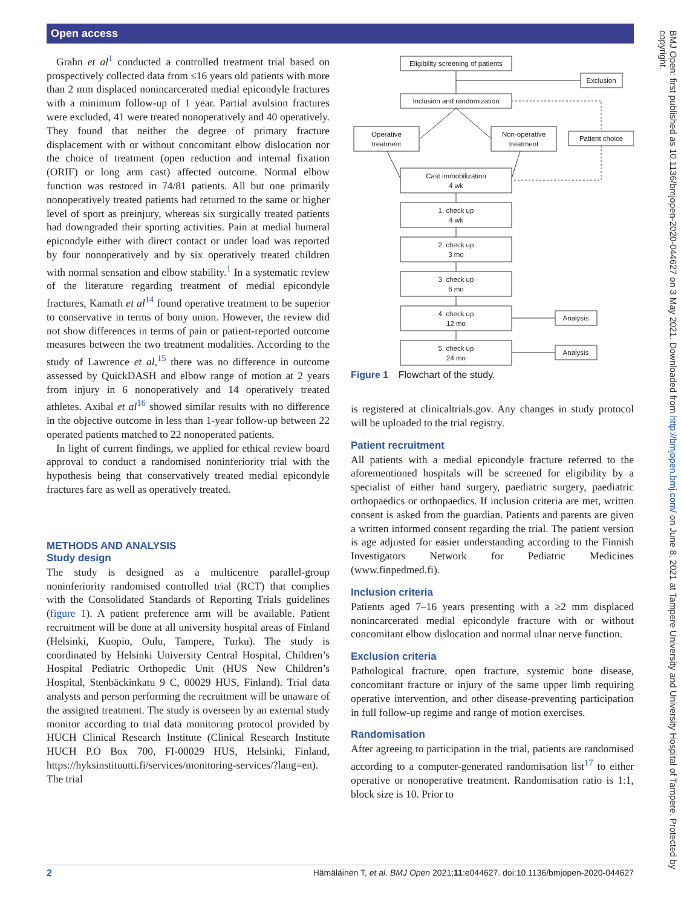Open access
Grahn et al<sup>1</sup> conducted a controlled treatment trial based on prospectively collected data from ≤16 years old patients with more than 2 mm displaced nonincarcerated medial epicondyle fractures with a minimum follow-up of 1 year. Partial avulsion fractures were excluded, 41 were treated nonoperatively and 40 operatively. They found that neither the degree of primary fracture displacement with or without concomitant elbow dislocation nor the choice of treatment (open reduction and internal fixation (ORIF) or long arm cast) affected outcome. Normal elbow function was restored in 74/81 patients. All but one primarily nonoperatively treated patients had returned to the same or higher level of sport as preinjury, whereas six surgically treated patients had downgraded their sporting activities. Pain at medial humeral epicondyle either with direct contact or under load was reported by four nonoperatively and by six operatively treated children with normal sensation and elbow stability.<sup>1</sup> In a systematic review of the literature regarding treatment of medial epicondyle fractures, Kamath et al<sup>14</sup> found operative treatment to be superior to conservative in terms of bony union. However, the review did not show differences in terms of pain or patient-reported outcome measures between the two treatment modalities. According to the study of Lawrence et al,<sup>15</sup> there was no difference in outcome assessed by QuickDASH and elbow range of motion at 2 years from injury in 6 nonoperatively and 14 operatively treated athletes. Axibal et al<sup>16</sup> showed similar results with no difference in the objective outcome in less than 1-year follow-up between 22 operated patients matched to 22 nonoperated patients.
In light of current findings, we applied for ethical review board approval to conduct a randomised noninferiority trial with the hypothesis being that conservatively treated medial epicondyle fractures fare as well as operatively treated.
METHODS AND ANALYSIS
Study design
The study is designed as a multicentre parallel-group noninferiority randomised controlled trial (RCT) that complies with the Consolidated Standards of Reporting Trials guidelines (figure 1). A patient preference arm will be available. Patient recruitment will be done at all university hospital areas of Finland (Helsinki, Kuopio, Oulu, Tampere, Turku). The study is coordinated by Helsinki University Central Hospital, Children’s Hospital Pediatric Orthopedic Unit (HUS New Children’s Hospital, Stenbäckinkatu 9 C, 00029 HUS, Finland). Trial data analysts and person performing the recruitment will be unaware of the assigned treatment. The study is overseen by an external study monitor according to trial data monitoring protocol provided by HUCH Clinical Research Institute (Clinical Research Institute HUCH P.O Box 700, FI-00029 HUS, Helsinki, Finland, https://hyksinstituutti.fi/services/monitoring-services/?lang=en). The trial
Eligibility screening of patients
Exclusion
Inclusion and randomization
Operative
treatment
Non-operative
treatment
Patient choice
Cast immobilization
4 wk
1. check up
4 wk
2. check up
3 mo
3. check up
6 mo
4. check up
12 mo
5. check up
24 mo
Analysis
Analysis
Figure 1 Flowchart of the study.
is registered at clinicaltrials.gov. Any changes in study protocol will be uploaded to the trial registry.
Patient recruitment
All patients with a medial epicondyle fracture referred to the aforementioned hospitals will be screened for eligibility by a specialist of either hand surgery, paediatric surgery, paediatric orthopaedics or orthopaedics. If inclusion criteria are met, written consent is asked from the guardian. Patients and parents are given a written informed consent regarding the trial. The patient version is age adjusted for easier understanding according to the Finnish Investigators Network for Pediatric Medicines (www.finpedmed.fi).
Inclusion criteria
Patients aged 7–16 years presenting with a ≥2 mm displaced nonincarcerated medial epicondyle fracture with or without concomitant elbow dislocation and normal ulnar nerve function.
Exclusion criteria
Pathological fracture, open fracture, systemic bone disease, concomitant fracture or injury of the same upper limb requiring operative intervention, and other disease-preventing participation in full follow-up regime and range of motion exercises.
Randomisation
After agreeing to participation in the trial, patients are randomised according to a computer-generated randomisation list<sup>17</sup> to either operative or nonoperative treatment. Randomisation ratio is 1:1, block size is 10. Prior to
BMJ Open: first published as 10.1136/bmjopen-2020-044627 on 3 May 2021. Downloaded from http://bmjopen.bmj.com/ on June 8, 2021 at Tampere University and University Hospital of Tampere. Protected by copyright.
2 Hämäläinen T, et al. BMJ Open 2021;11:e044627. doi:10.1136/bmjopen-2020-044627